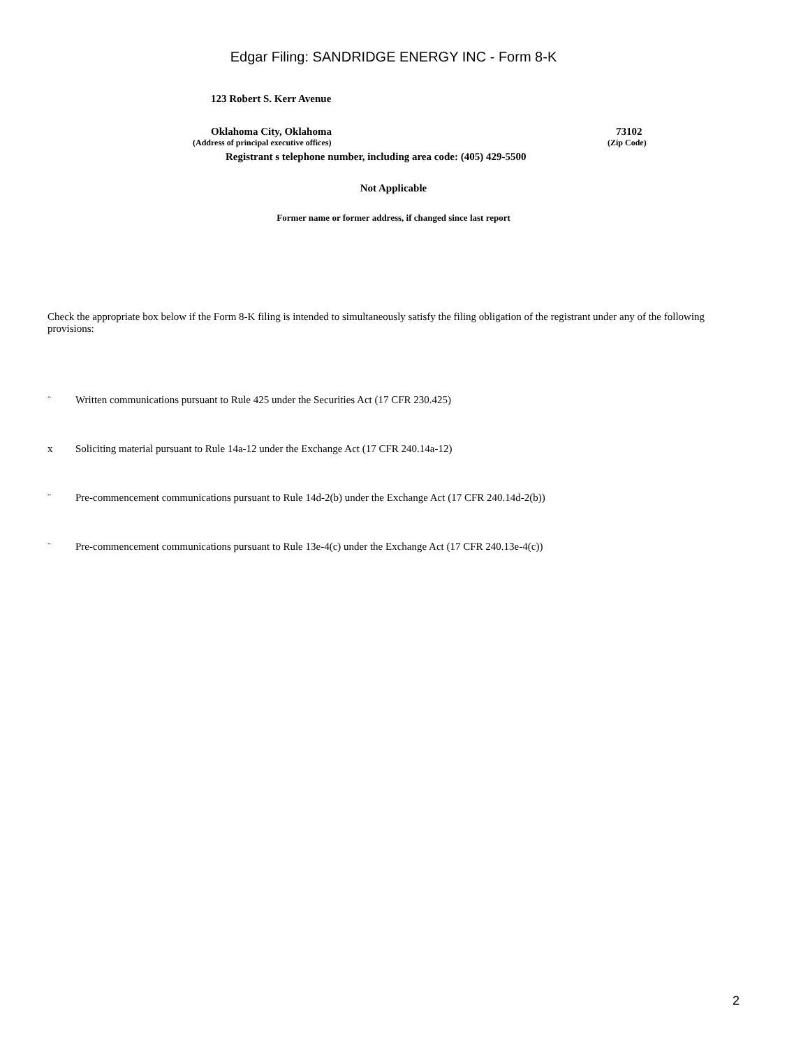Edgar Filing: SANDRIDGE ENERGY INC - Form 8-K
123 Robert S. Kerr Avenue
Oklahoma City, Oklahoma 73102
(Address of principal executive offices) (Zip Code)
Registrant s telephone number, including area code: (405) 429-5500
Not Applicable
Former name or former address, if changed since last report
Check the appropriate box below if the Form 8-K filing is intended to simultaneously satisfy the filing obligation of the registrant under any of the following provisions:
¨ Written communications pursuant to Rule 425 under the Securities Act (17 CFR 230.425)
x Soliciting material pursuant to Rule 14a-12 under the Exchange Act (17 CFR 240.14a-12)
¨ Pre-commencement communications pursuant to Rule 14d-2(b) under the Exchange Act (17 CFR 240.14d-2(b))
¨ Pre-commencement communications pursuant to Rule 13e-4(c) under the Exchange Act (17 CFR 240.13e-4(c))
2